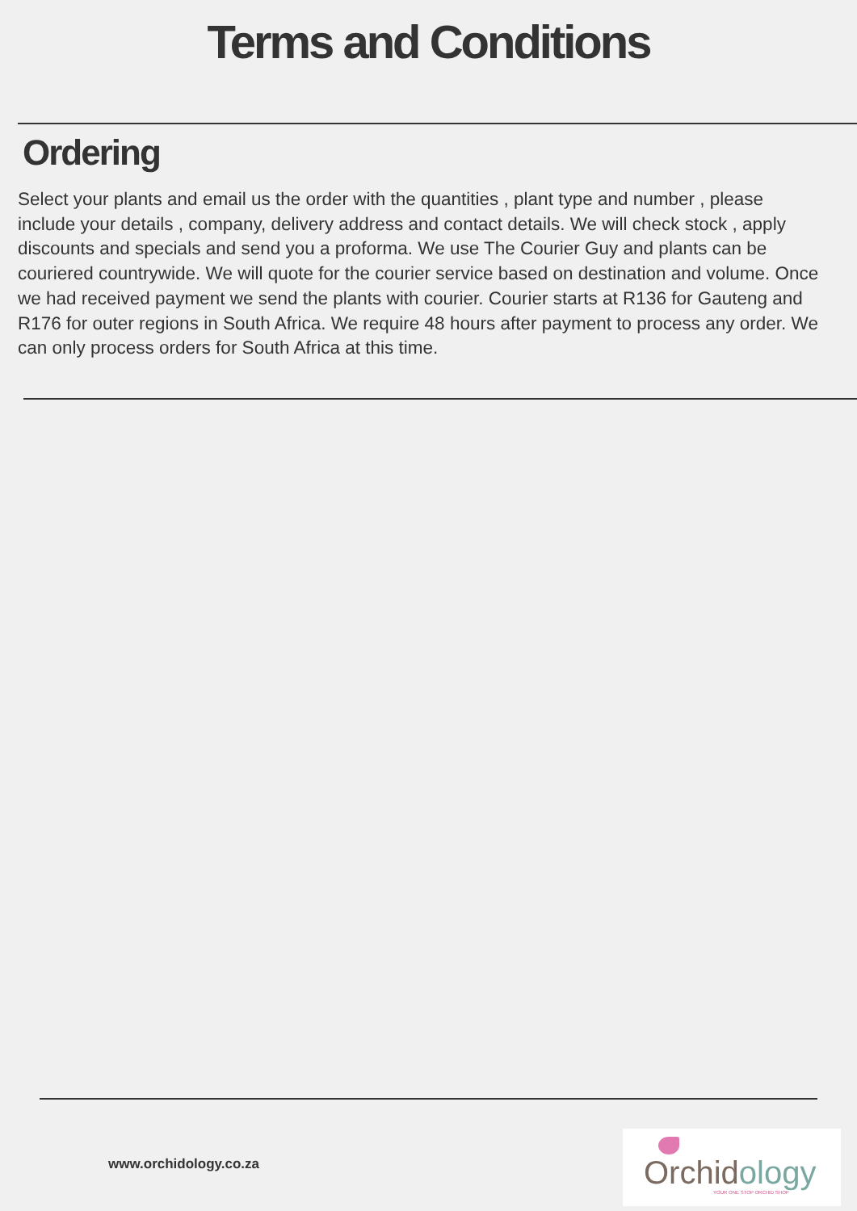Terms and Conditions
Ordering
Select your plants and email us the order with the quantities , plant type and number , please include your details , company, delivery address and contact details. We will check stock , apply discounts and specials and send you a proforma. We use The Courier Guy and plants can be couriered countrywide. We will quote for the courier service based on destination and volume. Once we had received payment we send the plants with courier. Courier starts at R136 for Gauteng and R176 for outer regions in South Africa. We require 48 hours after payment to process any order. We can only process orders for South Africa at this time.
www.orchidology.co.za
Orchidology YOUR ONE STOP ORCHID SHOP